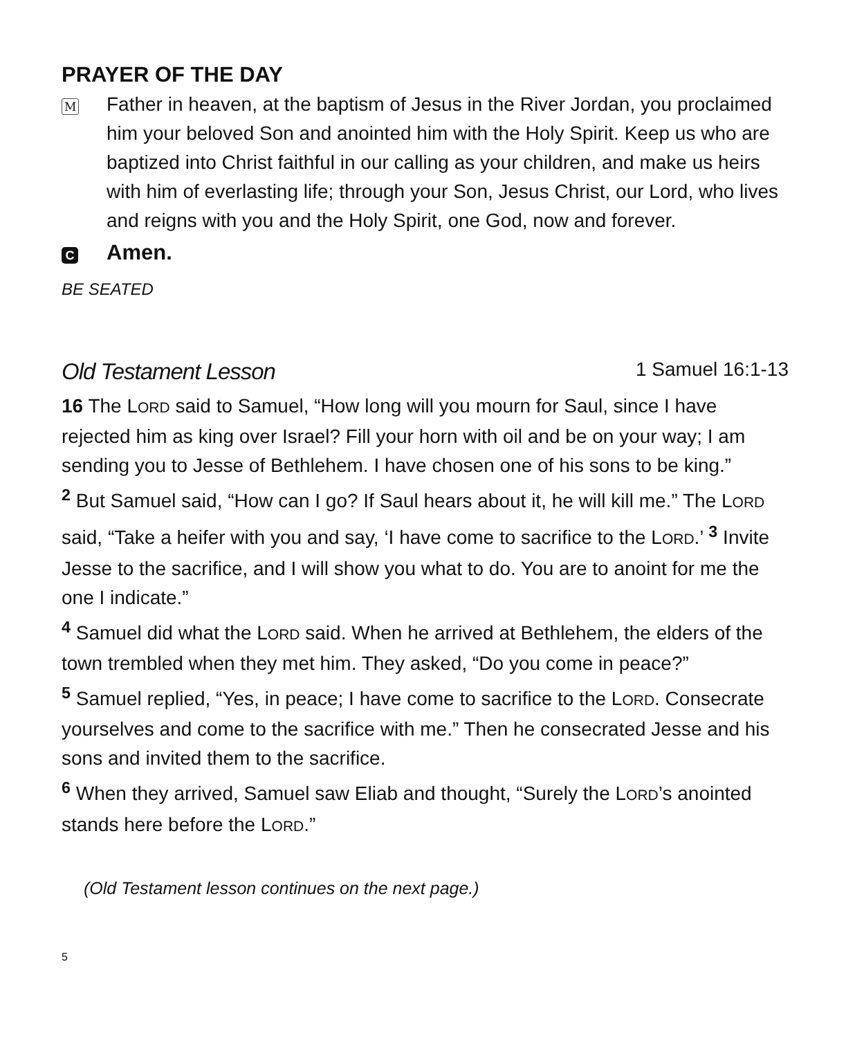PRAYER OF THE DAY
M
Father in heaven, at the baptism of Jesus in the River Jordan, you proclaimed him your beloved Son and anointed him with the Holy Spirit. Keep us who are baptized into Christ faithful in our calling as your children, and make us heirs with him of everlasting life; through your Son, Jesus Christ, our Lord, who lives and reigns with you and the Holy Spirit, one God, now and forever.
C
Amen.
BE SEATED
Old Testament Lesson 1 Samuel 16:1-13
16 The LORD said to Samuel, “How long will you mourn for Saul, since I have rejected him as king over Israel? Fill your horn with oil and be on your way; I am sending you to Jesse of Bethlehem. I have chosen one of his sons to be king.”
<sup>2</sup> But Samuel said, “How can I go? If Saul hears about it, he will kill me.” The LORD said, “Take a heifer with you and say, ‘I have come to sacrifice to the LORD.’ <sup>3</sup> Invite Jesse to the sacrifice, and I will show you what to do. You are to anoint for me the one I indicate.”
<sup>4</sup> Samuel did what the LORD said. When he arrived at Bethlehem, the elders of the town trembled when they met him. They asked, “Do you come in peace?”
<sup>5</sup> Samuel replied, “Yes, in peace; I have come to sacrifice to the LORD. Consecrate yourselves and come to the sacrifice with me.” Then he consecrated Jesse and his sons and invited them to the sacrifice.
<sup>6</sup> When they arrived, Samuel saw Eliab and thought, “Surely the LORD’s anointed stands here before the LORD.”
(Old Testament lesson continues on the next page.)
5